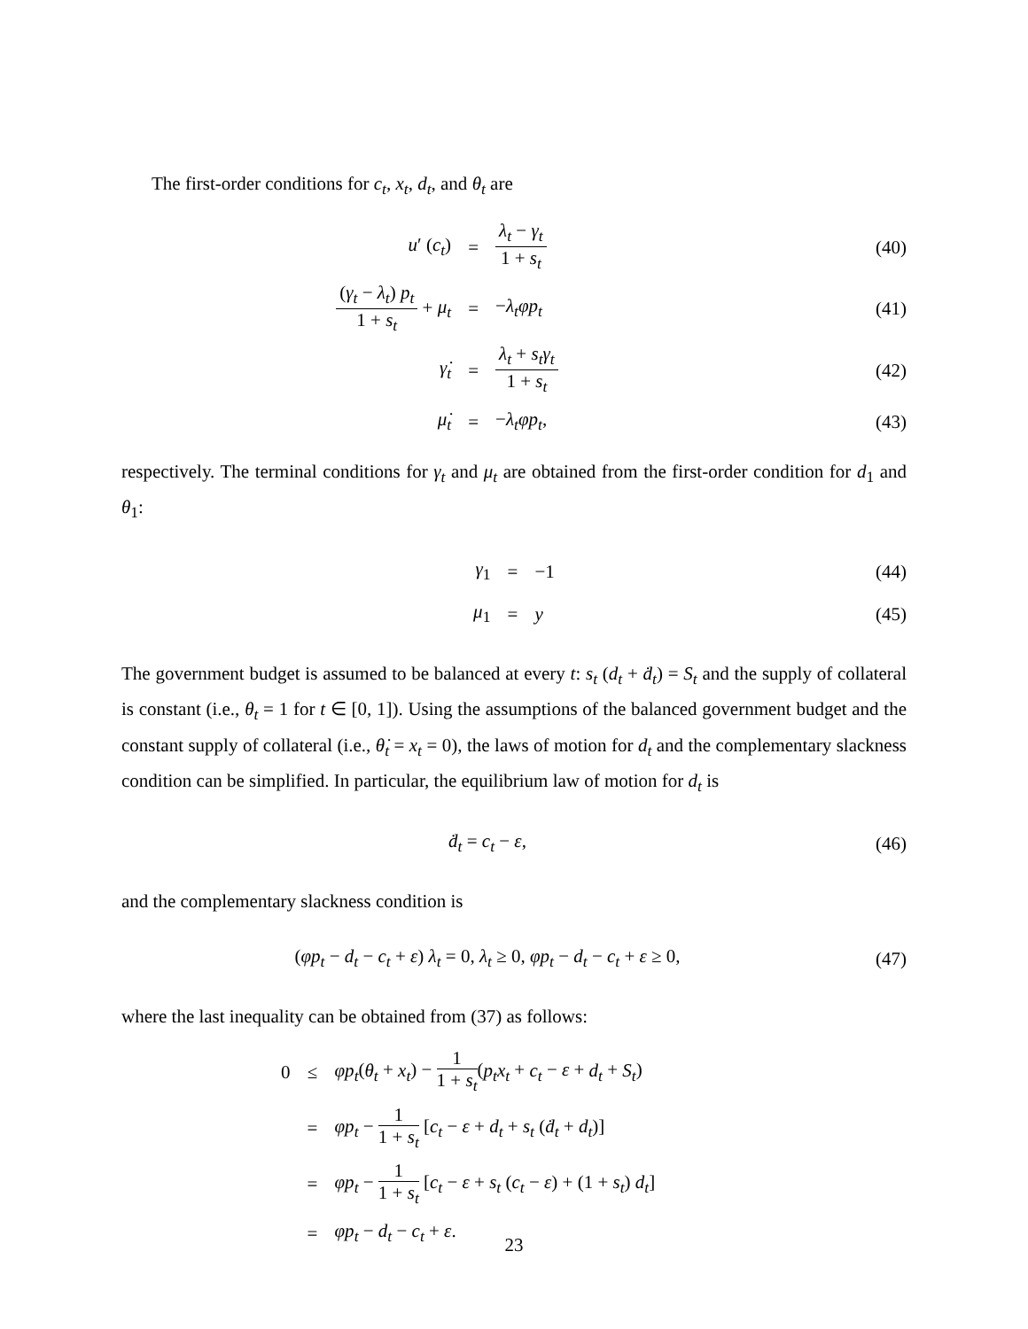The first-order conditions for c<sub>t</sub>, x<sub>t</sub>, d<sub>t</sub>, and θ<sub>t</sub> are
| u ′ ( c<sub>t</sub> ) | = | λ<sub>t</sub> − γ<sub>t</sub> 1 + s<sub>t</sub> | (40) |
| ( γ<sub>t</sub> − λ<sub>t</sub> ) p<sub>t</sub> 1 + s<sub>t</sub> + μ<sub>t</sub> | = | − λ<sub>t</sub>φp<sub>t</sub> | (41) |
| γ̇<sub>t</sub> | = | λ<sub>t</sub> + s<sub>t</sub>γ<sub>t</sub> 1 + s<sub>t</sub> | (42) |
| μ̇<sub>t</sub> | = | − λ<sub>t</sub>φp<sub>t</sub> , | (43) |
respectively. The terminal conditions for γ<sub>t</sub> and μ<sub>t</sub> are obtained from the first-order condition for d<sub>1</sub> and θ<sub>1</sub>:
| γ<sub>1</sub> | = | −1 | (44) |
| μ<sub>1</sub> | = | y | (45) |
The government budget is assumed to be balanced at every t: s<sub>t</sub> (d<sub>t</sub> + ḋ<sub>t</sub>) = S<sub>t</sub> and the supply of collateral is constant (i.e., θ<sub>t</sub> = 1 for t ∈ [0, 1]). Using the assumptions of the balanced government budget and the constant supply of collateral (i.e., θ̇<sub>t</sub> = x<sub>t</sub> = 0), the laws of motion for d<sub>t</sub> and the complementary slackness condition can be simplified. In particular, the equilibrium law of motion for d<sub>t</sub> is
| ḋ<sub>t</sub> = c<sub>t</sub> − ε , | (46) |
and the complementary slackness condition is
| ( φp<sub>t</sub> − d<sub>t</sub> − c<sub>t</sub> + ε ) λ<sub>t</sub> = 0, λ<sub>t</sub> ≥ 0, φp<sub>t</sub> − d<sub>t</sub> − c<sub>t</sub> + ε ≥ 0, | (47) |
where the last inequality can be obtained from (37) as follows:
| 0 | ≤ | φp<sub>t</sub> ( θ<sub>t</sub> + x<sub>t</sub> ) − 1 1 + s<sub>t</sub> ( p<sub>t</sub>x<sub>t</sub> + c<sub>t</sub> − ε + d<sub>t</sub> + S<sub>t</sub> ) |
| | = | φp<sub>t</sub> − 1 1 + s<sub>t</sub> [ c<sub>t</sub> − ε + d<sub>t</sub> + s<sub>t</sub> ( ḋ<sub>t</sub> + d<sub>t</sub> )] |
| | = | φp<sub>t</sub> − 1 1 + s<sub>t</sub> [ c<sub>t</sub> − ε + s<sub>t</sub> ( c<sub>t</sub> − ε ) + (1 + s<sub>t</sub> ) d<sub>t</sub> ] |
| | = | φp<sub>t</sub> − d<sub>t</sub> − c<sub>t</sub> + ε . |
23